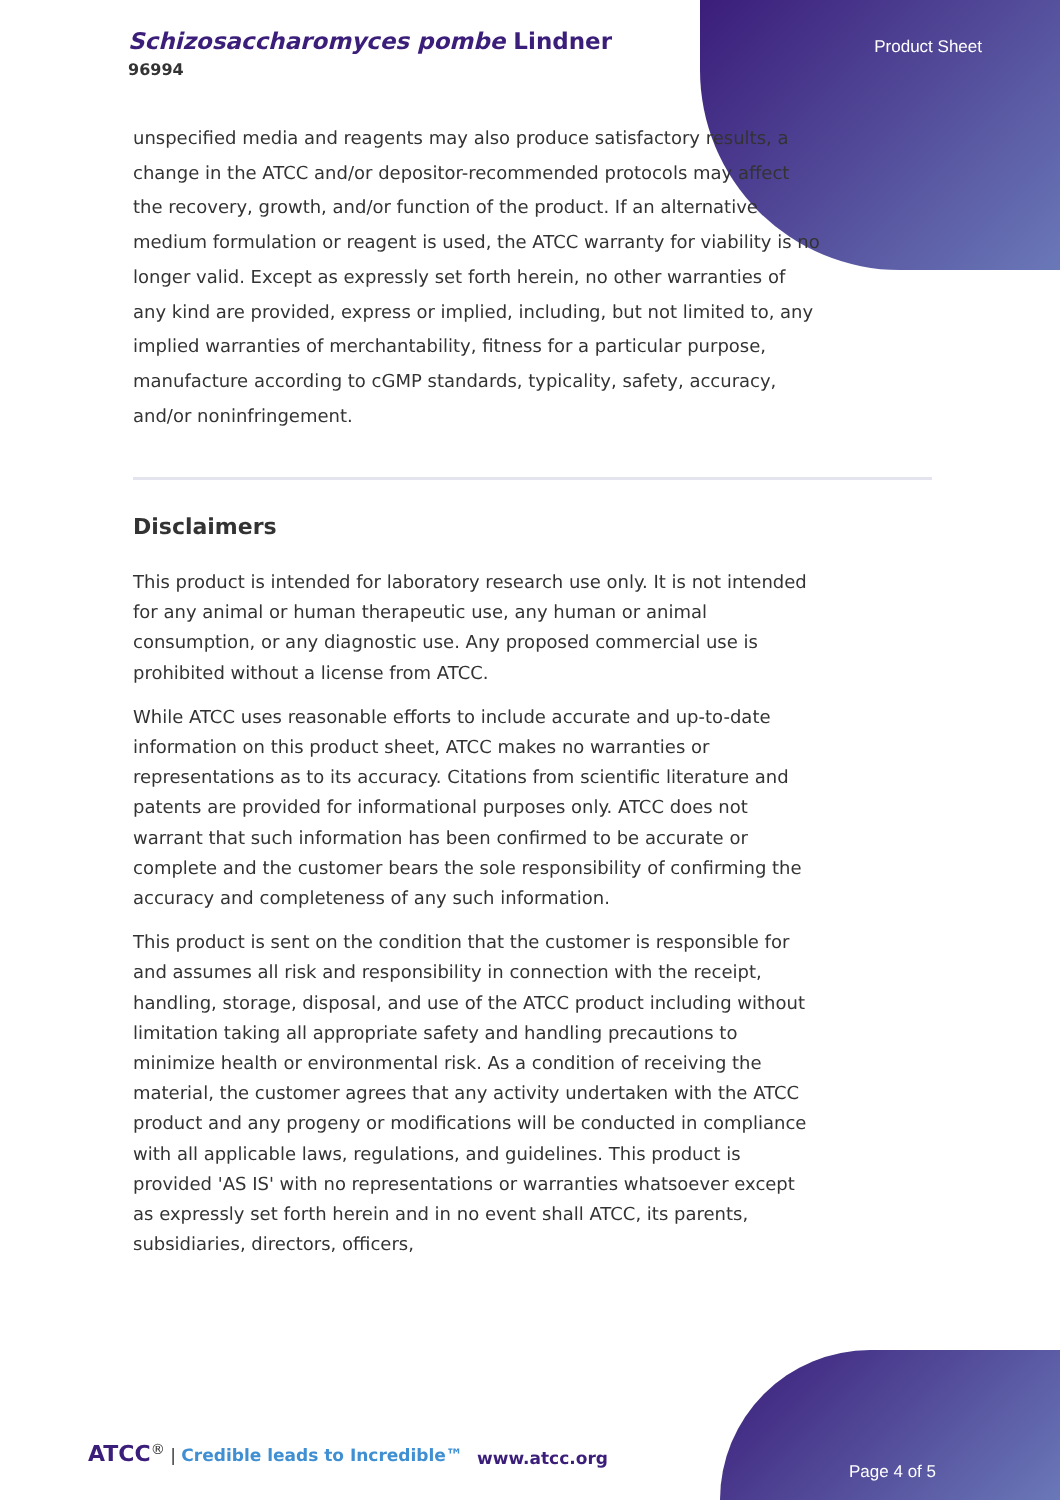Schizosaccharomyces pombe Lindner
96994
Product Sheet
unspecified media and reagents may also produce satisfactory results, a change in the ATCC and/or depositor-recommended protocols may affect the recovery, growth, and/or function of the product. If an alternative medium formulation or reagent is used, the ATCC warranty for viability is no longer valid. Except as expressly set forth herein, no other warranties of any kind are provided, express or implied, including, but not limited to, any implied warranties of merchantability, fitness for a particular purpose, manufacture according to cGMP standards, typicality, safety, accuracy, and/or noninfringement.
Disclaimers
This product is intended for laboratory research use only. It is not intended for any animal or human therapeutic use, any human or animal consumption, or any diagnostic use. Any proposed commercial use is prohibited without a license from ATCC.
While ATCC uses reasonable efforts to include accurate and up-to-date information on this product sheet, ATCC makes no warranties or representations as to its accuracy. Citations from scientific literature and patents are provided for informational purposes only. ATCC does not warrant that such information has been confirmed to be accurate or complete and the customer bears the sole responsibility of confirming the accuracy and completeness of any such information.
This product is sent on the condition that the customer is responsible for and assumes all risk and responsibility in connection with the receipt, handling, storage, disposal, and use of the ATCC product including without limitation taking all appropriate safety and handling precautions to minimize health or environmental risk. As a condition of receiving the material, the customer agrees that any activity undertaken with the ATCC product and any progeny or modifications will be conducted in compliance with all applicable laws, regulations, and guidelines. This product is provided 'AS IS' with no representations or warranties whatsoever except as expressly set forth herein and in no event shall ATCC, its parents, subsidiaries, directors, officers,
ATCC<sup>®</sup> | Credible leads to Incredible™
www.atcc.org
Page 4 of 5